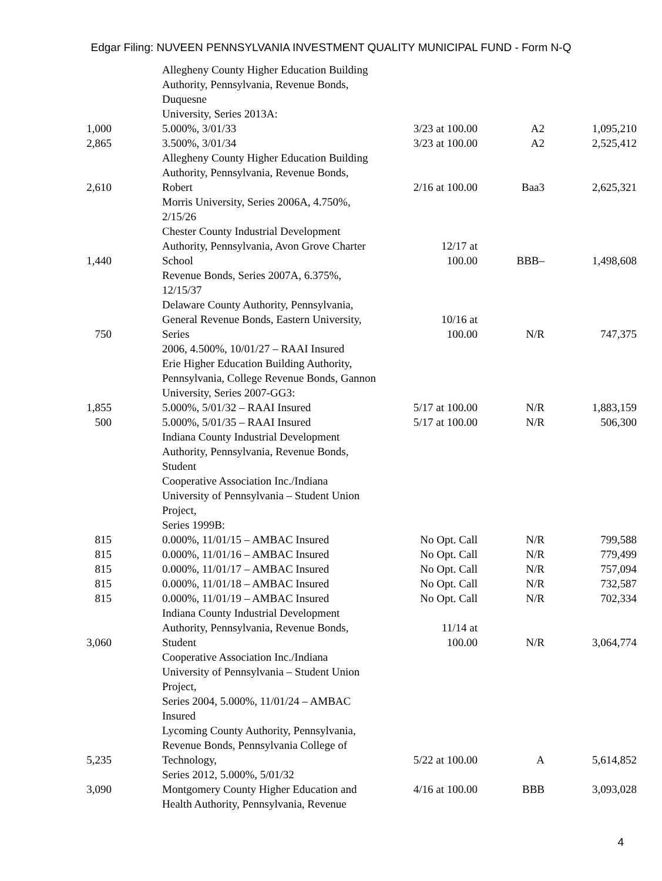Edgar Filing: NUVEEN PENNSYLVANIA INVESTMENT QUALITY MUNICIPAL FUND - Form N-Q
| | Allegheny County Higher Education Building Authority, Pennsylvania, Revenue Bonds, Duquesne University, Series 2013A: | | | |
| 1,000 | 5.000%, 3/01/33 | 3/23 at 100.00 | A2 | 1,095,210 |
| 2,865 | 3.500%, 3/01/34 | 3/23 at 100.00 | A2 | 2,525,412 |
| 2,610 | Allegheny County Higher Education Building Authority, Pennsylvania, Revenue Bonds, Robert | 2/16 at 100.00 | Baa3 | 2,625,321 |
| | Morris University, Series 2006A, 4.750%, 2/15/26 | | | |
| 1,440 | Chester County Industrial Development Authority, Pennsylvania, Avon Grove Charter School | 12/17 at 100.00 | BBB– | 1,498,608 |
| | Revenue Bonds, Series 2007A, 6.375%, 12/15/37 | | | |
| 750 | Delaware County Authority, Pennsylvania, General Revenue Bonds, Eastern University, Series | 10/16 at 100.00 | N/R | 747,375 |
| | 2006, 4.500%, 10/01/27 – RAAI Insured | | | |
| | Erie Higher Education Building Authority, Pennsylvania, College Revenue Bonds, Gannon University, Series 2007-GG3: | | | |
| 1,855 | 5.000%, 5/01/32 – RAAI Insured | 5/17 at 100.00 | N/R | 1,883,159 |
| 500 | 5.000%, 5/01/35 – RAAI Insured | 5/17 at 100.00 | N/R | 506,300 |
| | Indiana County Industrial Development Authority, Pennsylvania, Revenue Bonds, Student Cooperative Association Inc./Indiana University of Pennsylvania – Student Union Project, Series 1999B: | | | |
| 815 | 0.000%, 11/01/15 – AMBAC Insured | No Opt. Call | N/R | 799,588 |
| 815 | 0.000%, 11/01/16 – AMBAC Insured | No Opt. Call | N/R | 779,499 |
| 815 | 0.000%, 11/01/17 – AMBAC Insured | No Opt. Call | N/R | 757,094 |
| 815 | 0.000%, 11/01/18 – AMBAC Insured | No Opt. Call | N/R | 732,587 |
| 815 | 0.000%, 11/01/19 – AMBAC Insured | No Opt. Call | N/R | 702,334 |
| 3,060 | Indiana County Industrial Development Authority, Pennsylvania, Revenue Bonds, Student | 11/14 at 100.00 | N/R | 3,064,774 |
| | Cooperative Association Inc./Indiana University of Pennsylvania – Student Union Project, Series 2004, 5.000%, 11/01/24 – AMBAC Insured | | | |
| 5,235 | Lycoming County Authority, Pennsylvania, Revenue Bonds, Pennsylvania College of Technology, | 5/22 at 100.00 | A | 5,614,852 |
| | Series 2012, 5.000%, 5/01/32 | | | |
| 3,090 | Montgomery County Higher Education and Health Authority, Pennsylvania, Revenue | 4/16 at 100.00 | BBB | 3,093,028 |
4